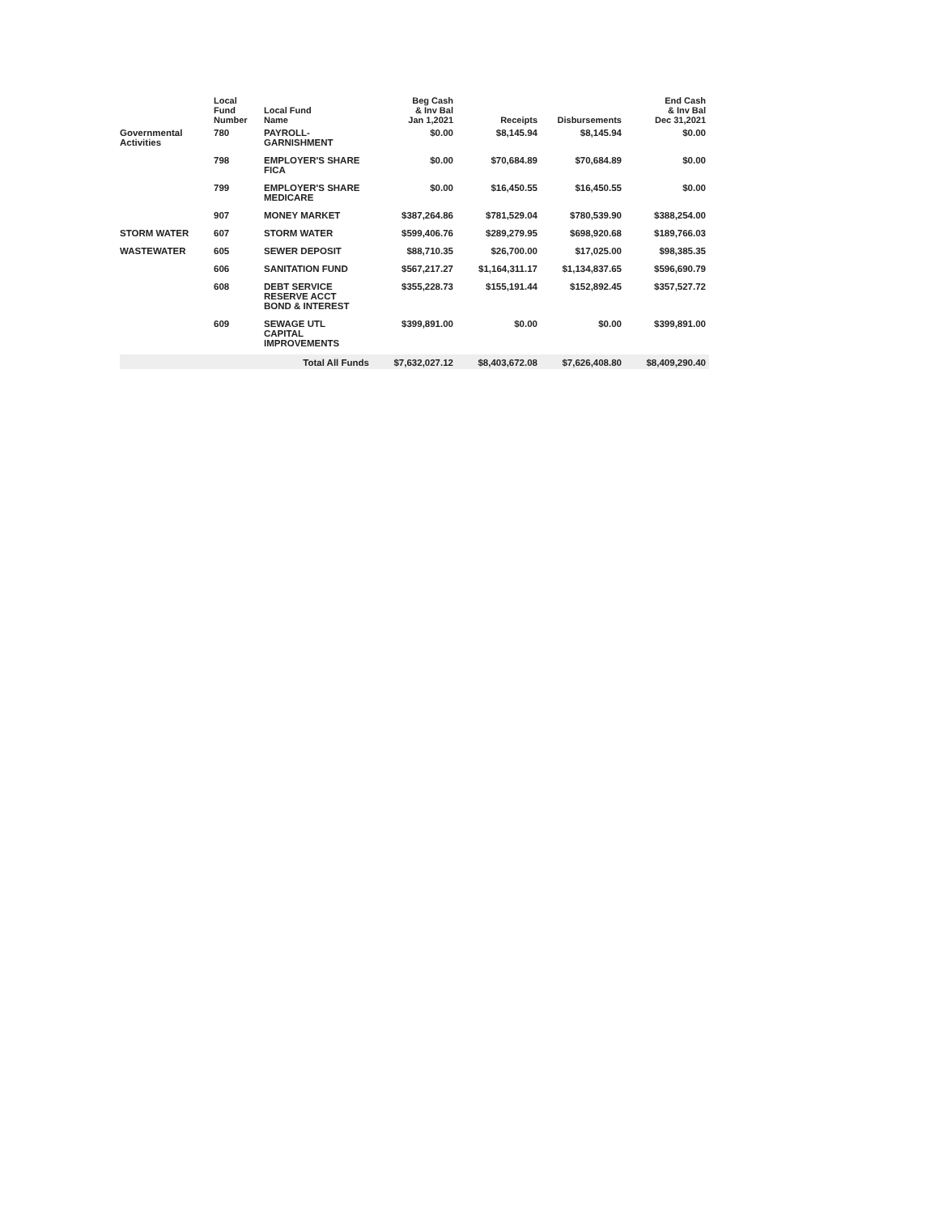| | Local Fund Number | Local Fund Name | Beg Cash & Inv Bal Jan 1,2021 | Receipts | Disbursements | End Cash & Inv Bal Dec 31,2021 |
| --- | --- | --- | --- | --- | --- | --- |
| Governmental Activities | 780 | PAYROLL- GARNISHMENT | $0.00 | $8,145.94 | $8,145.94 | $0.00 |
| | 798 | EMPLOYER'S SHARE FICA | $0.00 | $70,684.89 | $70,684.89 | $0.00 |
| | 799 | EMPLOYER'S SHARE MEDICARE | $0.00 | $16,450.55 | $16,450.55 | $0.00 |
| | 907 | MONEY MARKET | $387,264.86 | $781,529.04 | $780,539.90 | $388,254.00 |
| STORM WATER | 607 | STORM WATER | $599,406.76 | $289,279.95 | $698,920.68 | $189,766.03 |
| WASTEWATER | 605 | SEWER DEPOSIT | $88,710.35 | $26,700.00 | $17,025.00 | $98,385.35 |
| | 606 | SANITATION FUND | $567,217.27 | $1,164,311.17 | $1,134,837.65 | $596,690.79 |
| | 608 | DEBT SERVICE RESERVE ACCT BOND & INTEREST | $355,228.73 | $155,191.44 | $152,892.45 | $357,527.72 |
| | 609 | SEWAGE UTL CAPITAL IMPROVEMENTS | $399,891.00 | $0.00 | $0.00 | $399,891.00 |
| | | Total All Funds | $7,632,027.12 | $8,403,672.08 | $7,626,408.80 | $8,409,290.40 |